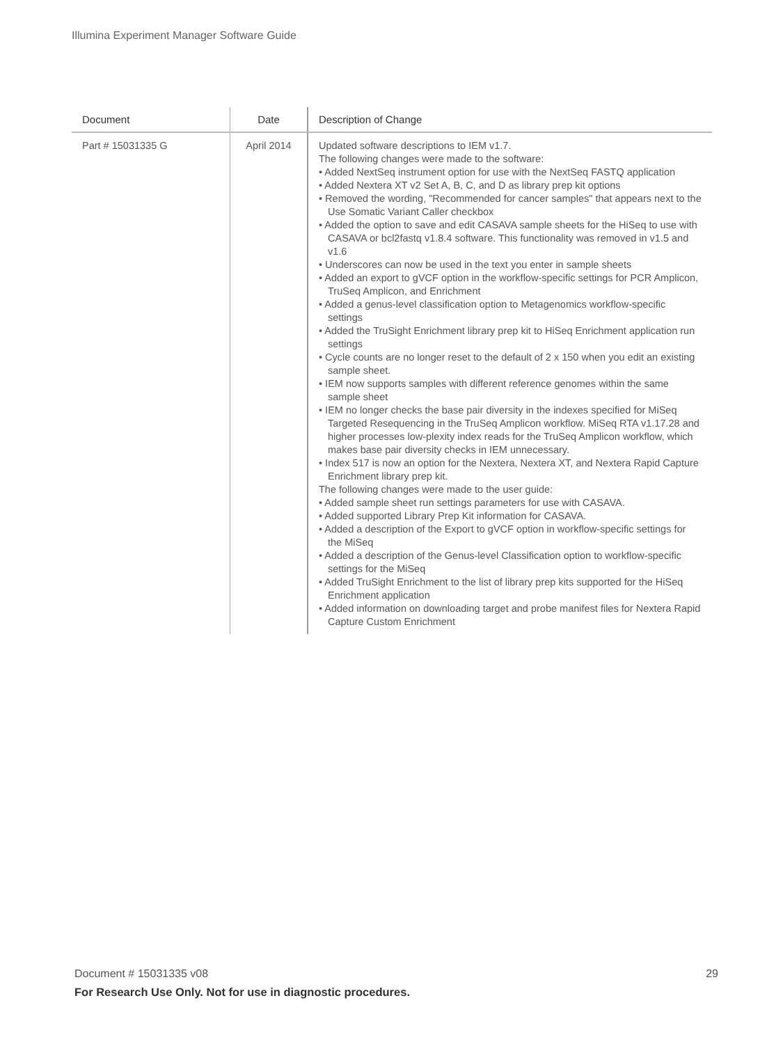Illumina Experiment Manager Software Guide
| Document | Date | Description of Change |
| --- | --- | --- |
| Part # 15031335 G | April 2014 | Updated software descriptions to IEM v1.7. The following changes were made to the software: • Added NextSeq instrument option for use with the NextSeq FASTQ application • Added Nextera XT v2 Set A, B, C, and D as library prep kit options • Removed the wording, "Recommended for cancer samples" that appears next to the Use Somatic Variant Caller checkbox • Added the option to save and edit CASAVA sample sheets for the HiSeq to use with CASAVA or bcl2fastq v1.8.4 software. This functionality was removed in v1.5 and v1.6 • Underscores can now be used in the text you enter in sample sheets • Added an export to gVCF option in the workflow-specific settings for PCR Amplicon, TruSeq Amplicon, and Enrichment • Added a genus-level classification option to Metagenomics workflow-specific settings • Added the TruSight Enrichment library prep kit to HiSeq Enrichment application run settings • Cycle counts are no longer reset to the default of 2 x 150 when you edit an existing sample sheet. • IEM now supports samples with different reference genomes within the same sample sheet • IEM no longer checks the base pair diversity in the indexes specified for MiSeq Targeted Resequencing in the TruSeq Amplicon workflow. MiSeq RTA v1.17.28 and higher processes low-plexity index reads for the TruSeq Amplicon workflow, which makes base pair diversity checks in IEM unnecessary. • Index 517 is now an option for the Nextera, Nextera XT, and Nextera Rapid Capture Enrichment library prep kit. The following changes were made to the user guide: • Added sample sheet run settings parameters for use with CASAVA. • Added supported Library Prep Kit information for CASAVA. • Added a description of the Export to gVCF option in workflow-specific settings for the MiSeq • Added a description of the Genus-level Classification option to workflow-specific settings for the MiSeq • Added TruSight Enrichment to the list of library prep kits supported for the HiSeq Enrichment application • Added information on downloading target and probe manifest files for Nextera Rapid Capture Custom Enrichment |
29
Document # 15031335 v08
For Research Use Only. Not for use in diagnostic procedures.